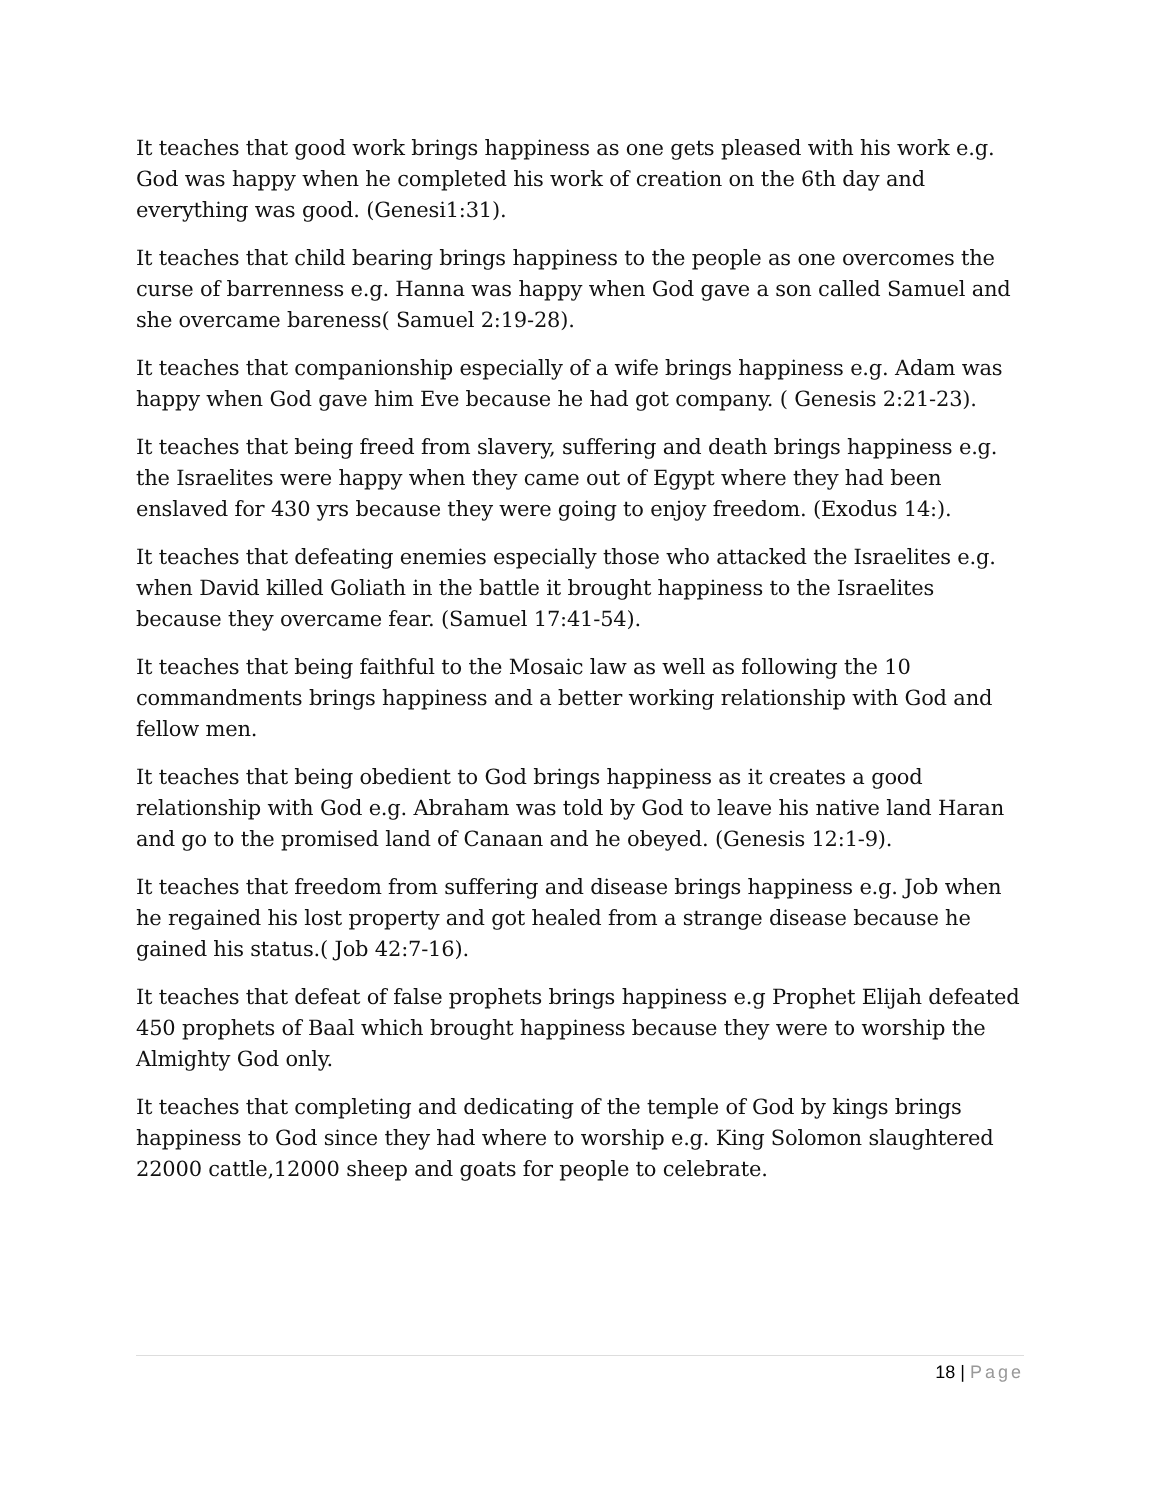It teaches that good work brings happiness as one gets pleased with his work e.g. God was happy when he completed his work of creation on the 6th day and everything was good. (Genesi1:31).
It teaches that child bearing brings happiness to the people as one overcomes the curse of barrenness e.g. Hanna was happy when God gave a son called Samuel and she overcame bareness( Samuel 2:19-28).
It teaches that companionship especially of a wife brings happiness e.g. Adam was happy when God gave him Eve because he had got company. ( Genesis 2:21-23).
It teaches that being freed from slavery, suffering and death brings happiness e.g. the Israelites were happy when they came out of Egypt where they had been enslaved for 430 yrs because they were going to enjoy freedom. (Exodus 14:).
It teaches that defeating enemies especially those who attacked the Israelites e.g. when David killed Goliath in the battle it brought happiness to the Israelites because they overcame fear. (Samuel 17:41-54).
It teaches that being faithful to the Mosaic law as well as following the 10 commandments brings happiness and a better working relationship with God and fellow men.
It teaches that being obedient to God brings happiness as it creates a good relationship with God e.g. Abraham was told by God to leave his native land Haran and go to the promised land of Canaan and he obeyed. (Genesis 12:1-9).
It teaches that freedom from suffering and disease brings happiness e.g. Job when he regained his lost property and got healed from a strange disease because he gained his status.( Job 42:7-16).
It teaches that defeat of false prophets brings happiness e.g Prophet Elijah defeated 450 prophets of Baal which brought happiness because they were to worship the Almighty God only.
It teaches that completing and dedicating of the temple of God by kings brings happiness to God since they had where to worship e.g. King Solomon slaughtered 22000 cattle,12000 sheep and goats for people to celebrate.
18 | Page